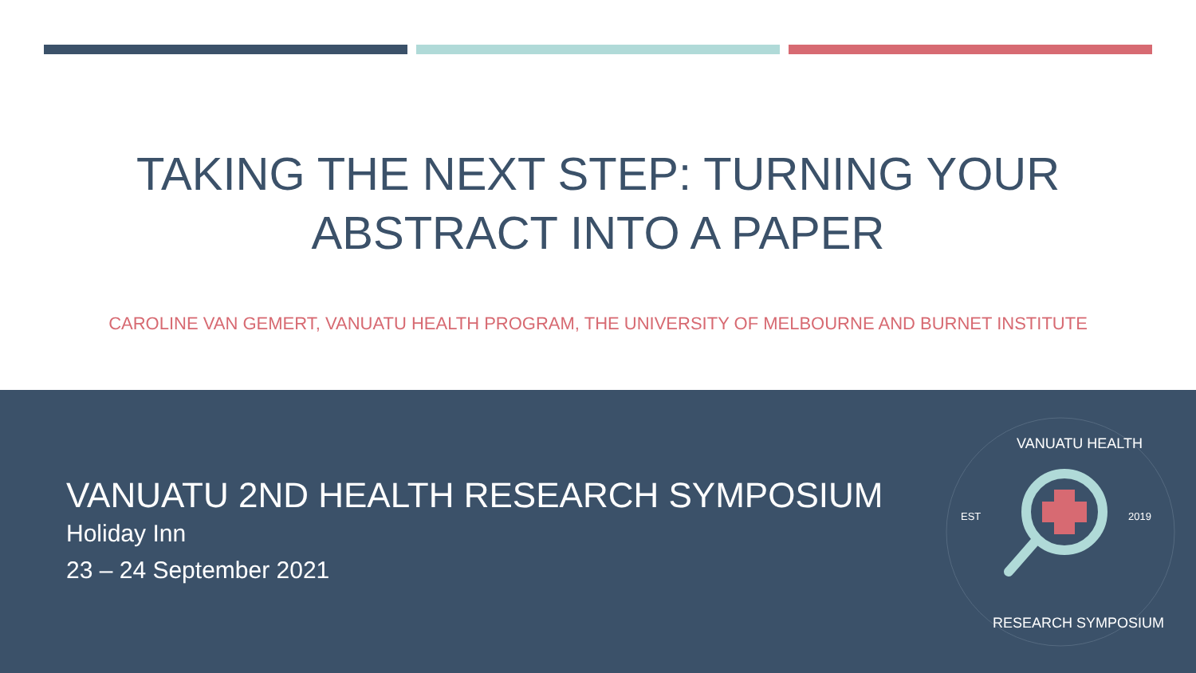TAKING THE NEXT STEP: TURNING YOUR
ABSTRACT INTO A PAPER
CAROLINE VAN GEMERT, VANUATU HEALTH PROGRAM, THE UNIVERSITY OF MELBOURNE AND BURNET INSTITUTE
VANUATU 2ND HEALTH RESEARCH SYMPOSIUM
Holiday Inn
23 – 24 September 2021
EST
2019
VANUATU HEALTH
RESEARCH SYMPOSIUM